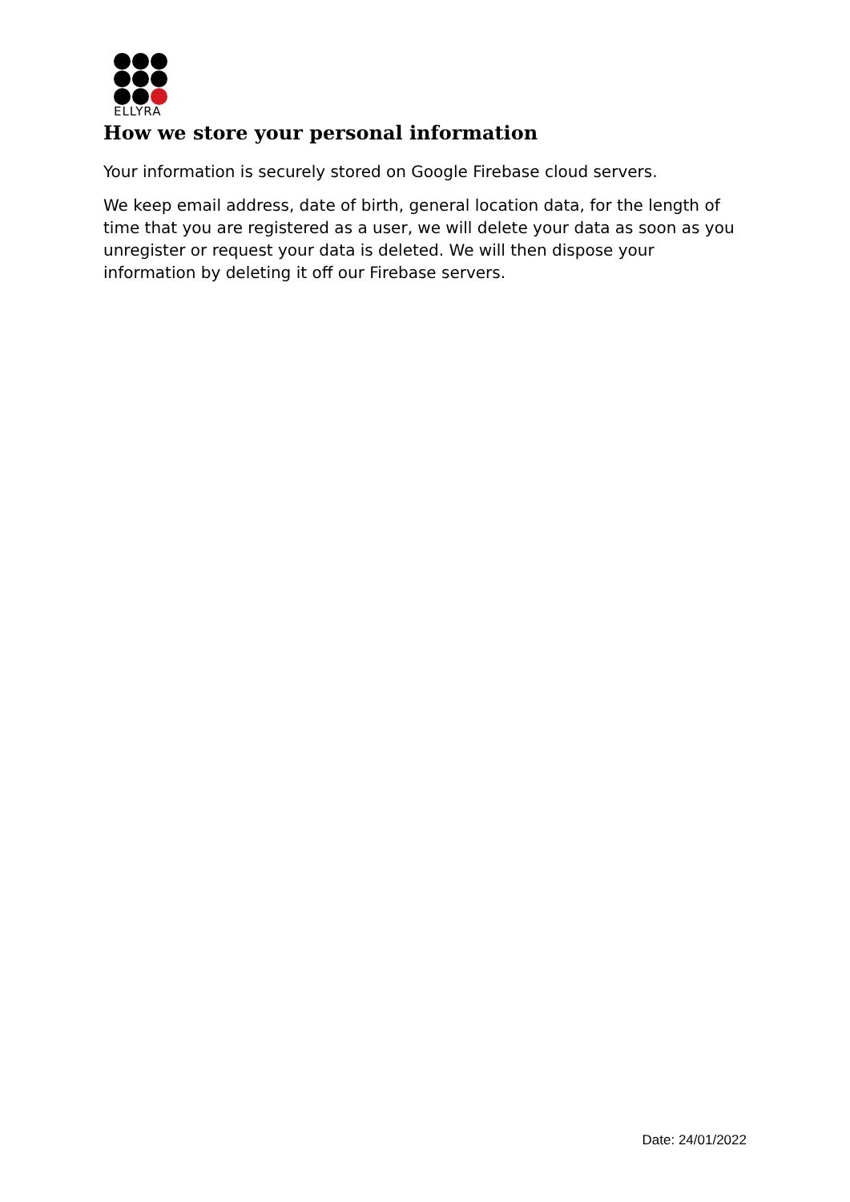ELLYRA
How we store your personal information
Your information is securely stored on Google Firebase cloud servers.
We keep email address, date of birth, general location data, for the length of time that you are registered as a user, we will delete your data as soon as you unregister or request your data is deleted. We will then dispose your information by deleting it off our Firebase servers.
Date: 24/01/2022